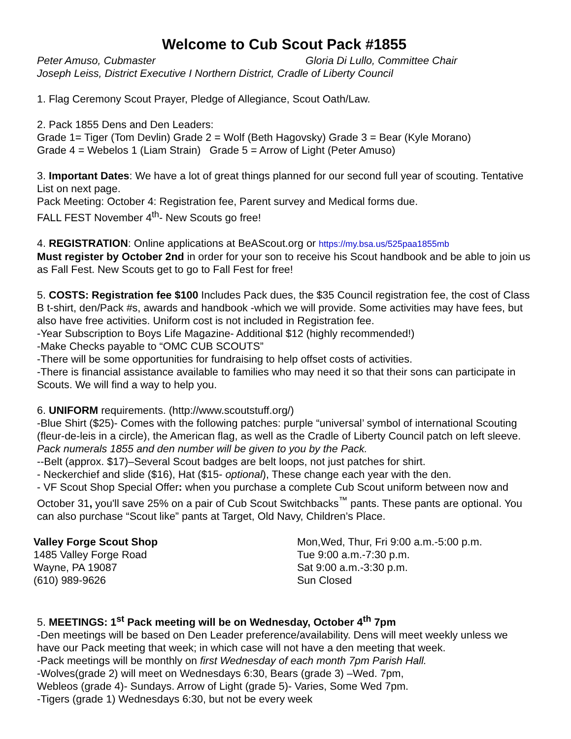Welcome to Cub Scout Pack #1855
Peter Amuso, Cubmaster Gloria Di Lullo, Committee Chair
Joseph Leiss, District Executive I Northern District, Cradle of Liberty Council
1. Flag Ceremony Scout Prayer, Pledge of Allegiance, Scout Oath/Law.
2. Pack 1855 Dens and Den Leaders:
Grade 1= Tiger (Tom Devlin) Grade 2 = Wolf (Beth Hagovsky) Grade 3 = Bear (Kyle Morano)
Grade 4 = Webelos 1 (Liam Strain) Grade 5 = Arrow of Light (Peter Amuso)
3. Important Dates: We have a lot of great things planned for our second full year of scouting. Tentative List on next page.
Pack Meeting: October 4: Registration fee, Parent survey and Medical forms due.
FALL FEST November 4<sup>th</sup>- New Scouts go free!
4. REGISTRATION: Online applications at BeAScout.org or https://my.bsa.us/525paa1855mb
Must register by October 2nd in order for your son to receive his Scout handbook and be able to join us as Fall Fest. New Scouts get to go to Fall Fest for free!
5. COSTS: Registration fee $100 Includes Pack dues, the $35 Council registration fee, the cost of Class B t-shirt, den/Pack #s, awards and handbook -which we will provide. Some activities may have fees, but also have free activities. Uniform cost is not included in Registration fee.
-Year Subscription to Boys Life Magazine- Additional $12 (highly recommended!)
-Make Checks payable to “OMC CUB SCOUTS”
-There will be some opportunities for fundraising to help offset costs of activities.
-There is financial assistance available to families who may need it so that their sons can participate in Scouts. We will find a way to help you.
6. UNIFORM requirements. (http://www.scoutstuff.org/)
-Blue Shirt ($25)- Comes with the following patches: purple “universal’ symbol of international Scouting (fleur-de-leis in a circle), the American flag, as well as the Cradle of Liberty Council patch on left sleeve. Pack numerals 1855 and den number will be given to you by the Pack.
--Belt (approx. $17)–Several Scout badges are belt loops, not just patches for shirt.
- Neckerchief and slide ($16), Hat ($15- optional), These change each year with the den.
- VF Scout Shop Special Offer: when you purchase a complete Cub Scout uniform between now and October 31, you'll save 25% on a pair of Cub Scout Switchbacks<sup>™</sup> pants. These pants are optional. You can also purchase “Scout like” pants at Target, Old Navy, Children’s Place.
Valley Forge Scout Shop
1485 Valley Forge Road
Wayne, PA 19087
(610) 989-9626
Mon,Wed, Thur, Fri 9:00 a.m.-5:00 p.m.
Tue 9:00 a.m.-7:30 p.m.
Sat 9:00 a.m.-3:30 p.m.
Sun Closed
5. MEETINGS: 1<sup>st</sup> Pack meeting will be on Wednesday, October 4<sup>th</sup> 7pm
-Den meetings will be based on Den Leader preference/availability. Dens will meet weekly unless we have our Pack meeting that week; in which case will not have a den meeting that week.
-Pack meetings will be monthly on first Wednesday of each month 7pm Parish Hall.
-Wolves(grade 2) will meet on Wednesdays 6:30, Bears (grade 3) –Wed. 7pm,
Webleos (grade 4)- Sundays. Arrow of Light (grade 5)- Varies, Some Wed 7pm.
-Tigers (grade 1) Wednesdays 6:30, but not be every week